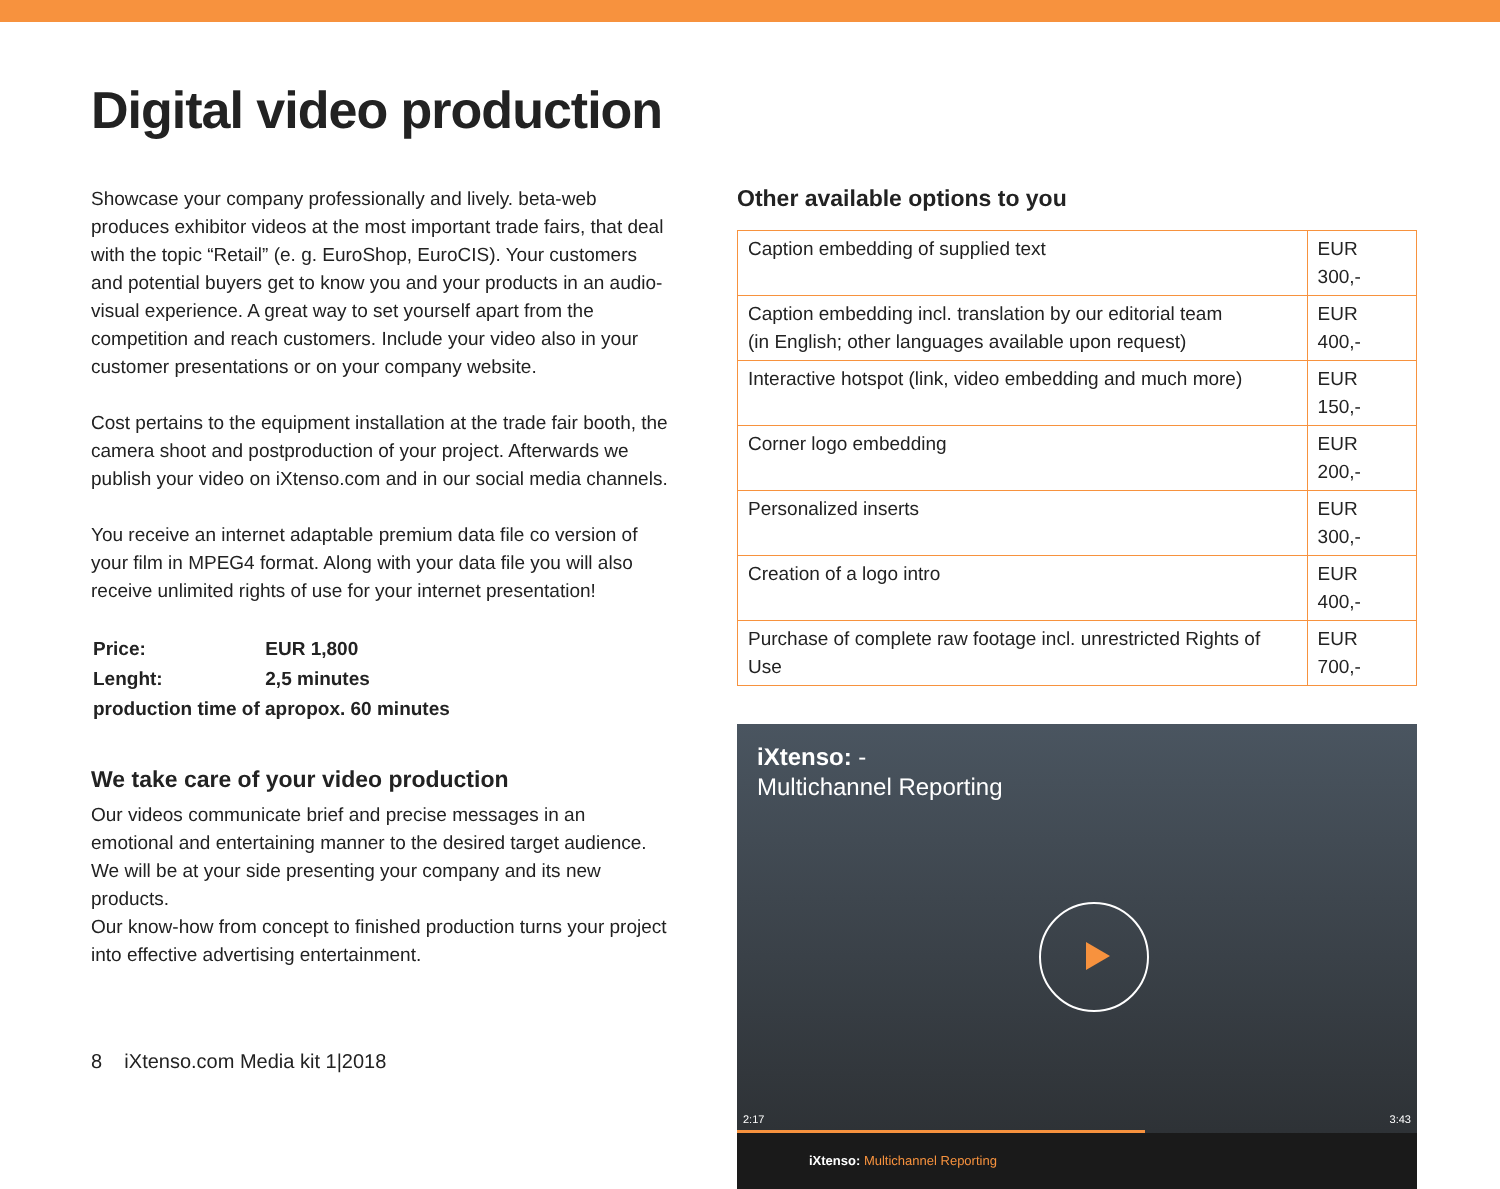Digital video production
Showcase your company professionally and lively. beta-web produces exhibitor videos at the most important trade fairs, that deal with the topic “Retail” (e. g. EuroShop, EuroCIS). Your customers and potential buyers get to know you and your products in an audio-visual experience. A great way to set yourself apart from the competition and reach customers. Include your video also in your customer presentations or on your company website.
Cost pertains to the equipment installation at the trade fair booth, the camera shoot and postproduction of your project. Afterwards we publish your video on iXtenso.com and in our social media channels.
You receive an internet adaptable premium data file co version of your film in MPEG4 format. Along with your data file you will also receive unlimited rights of use for your internet presentation!
| Price: | EUR 1,800 |
| Lenght: | 2,5 minutes |
| production time of apropox. 60 minutes | |
We take care of your video production
Our videos communicate brief and precise messages in an emotional and entertaining manner to the desired target audience. We will be at your side presenting your company and its new products.
Our know-how from concept to finished production turns your project into effective advertising entertainment.
Other available options to you
| Caption embedding of supplied text | EUR 300,- |
| Caption embedding incl. translation by our editorial team (in English; other languages available upon request) | EUR 400,- |
| Interactive hotspot (link, video embedding and much more) | EUR 150,- |
| Corner logo embedding | EUR 200,- |
| Personalized inserts | EUR 300,- |
| Creation of a logo intro | EUR 400,- |
| Purchase of complete raw footage incl. unrestricted Rights of Use | EUR 700,- |
iXtenso: -
Multichannel Reporting
2:17 3:43
iXtenso: Multichannel Reporting
8 iXtenso.com Media kit 1|2018